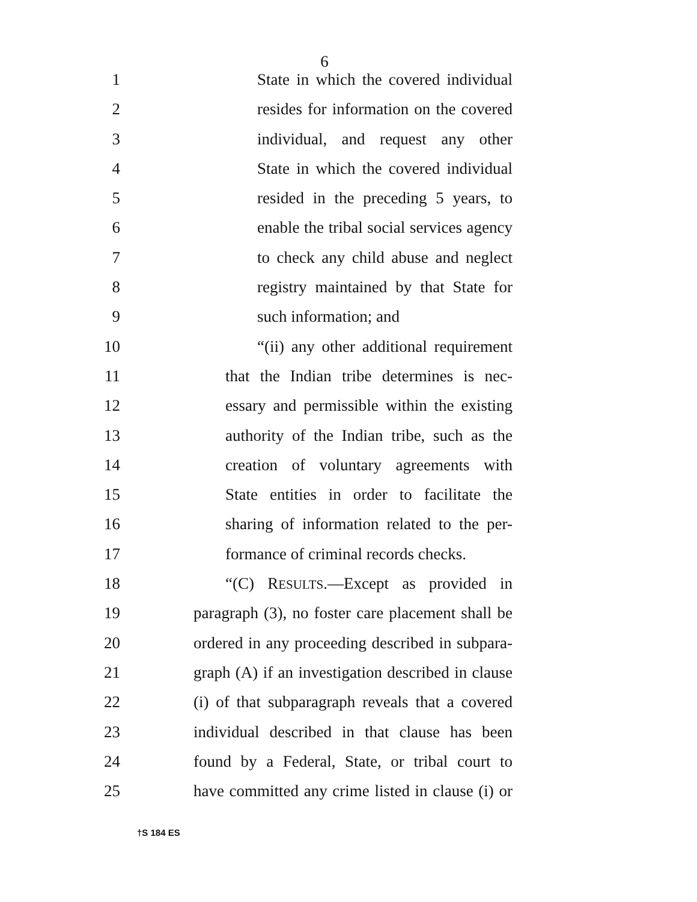6
1 State in which the covered individual
2 resides for information on the covered
3 individual, and request any other
4 State in which the covered individual
5 resided in the preceding 5 years, to
6 enable the tribal social services agency
7 to check any child abuse and neglect
8 registry maintained by that State for
9 such information; and
10 “(ii) any other additional requirement
11 that the Indian tribe determines is nec-
12 essary and permissible within the existing
13 authority of the Indian tribe, such as the
14 creation of voluntary agreements with
15 State entities in order to facilitate the
16 sharing of information related to the per-
17 formance of criminal records checks.
18 “(C) RESULTS.—Except as provided in
19 paragraph (3), no foster care placement shall be
20 ordered in any proceeding described in subpara-
21 graph (A) if an investigation described in clause
22 (i) of that subparagraph reveals that a covered
23 individual described in that clause has been
24 found by a Federal, State, or tribal court to
25 have committed any crime listed in clause (i) or
†S 184 ES